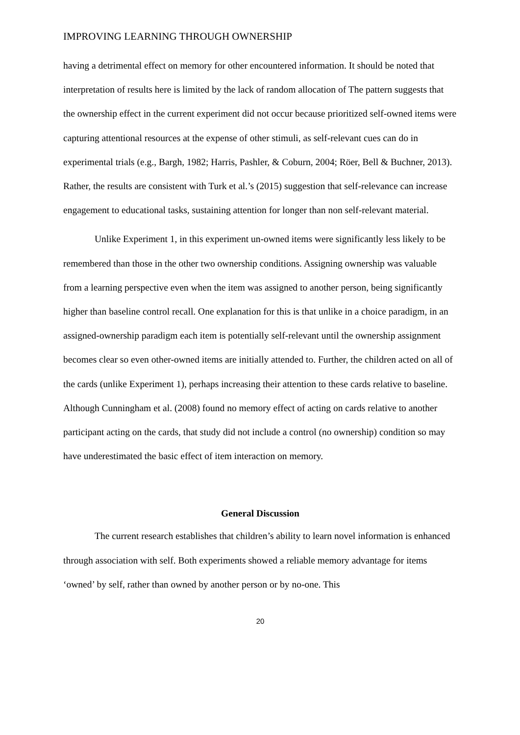IMPROVING LEARNING THROUGH OWNERSHIP
having a detrimental effect on memory for other encountered information. It should be noted that interpretation of results here is limited by the lack of random allocation of The pattern suggests that the ownership effect in the current experiment did not occur because prioritized self-owned items were capturing attentional resources at the expense of other stimuli, as self-relevant cues can do in experimental trials (e.g., Bargh, 1982; Harris, Pashler, & Coburn, 2004; Röer, Bell & Buchner, 2013). Rather, the results are consistent with Turk et al.’s (2015) suggestion that self-relevance can increase engagement to educational tasks, sustaining attention for longer than non self-relevant material.
Unlike Experiment 1, in this experiment un-owned items were significantly less likely to be remembered than those in the other two ownership conditions. Assigning ownership was valuable from a learning perspective even when the item was assigned to another person, being significantly higher than baseline control recall. One explanation for this is that unlike in a choice paradigm, in an assigned-ownership paradigm each item is potentially self-relevant until the ownership assignment becomes clear so even other-owned items are initially attended to. Further, the children acted on all of the cards (unlike Experiment 1), perhaps increasing their attention to these cards relative to baseline. Although Cunningham et al. (2008) found no memory effect of acting on cards relative to another participant acting on the cards, that study did not include a control (no ownership) condition so may have underestimated the basic effect of item interaction on memory.
General Discussion
The current research establishes that children’s ability to learn novel information is enhanced through association with self. Both experiments showed a reliable memory advantage for items ‘owned’ by self, rather than owned by another person or by no-one. This
20